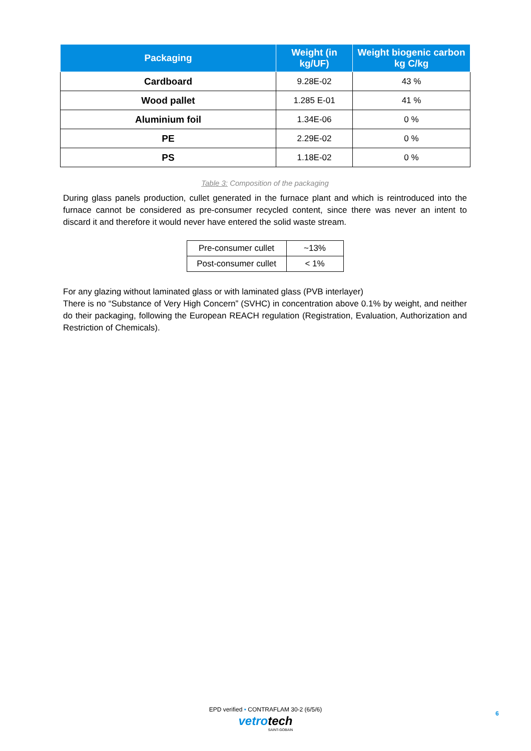| Packaging | Weight (in kg/UF) | Weight biogenic carbon kg C/kg |
| --- | --- | --- |
| Cardboard | 9.28E-02 | 43 % |
| Wood pallet | 1.285 E-01 | 41 % |
| Aluminium foil | 1.34E-06 | 0 % |
| PE | 2.29E-02 | 0 % |
| PS | 1.18E-02 | 0 % |
Table 3: Composition of the packaging
During glass panels production, cullet generated in the furnace plant and which is reintroduced into the furnace cannot be considered as pre-consumer recycled content, since there was never an intent to discard it and therefore it would never have entered the solid waste stream.
| Pre-consumer cullet | ~13% |
| Post-consumer cullet | < 1% |
For any glazing without laminated glass or with laminated glass (PVB interlayer)
There is no “Substance of Very High Concern” (SVHC) in concentration above 0.1% by weight, and neither do their packaging, following the European REACH regulation (Registration, Evaluation, Authorization and Restriction of Chemicals).
EPD verified • CONTRAFLAM 30-2 (6/5/6)
vetrotech
SAINT-GOBAIN
6